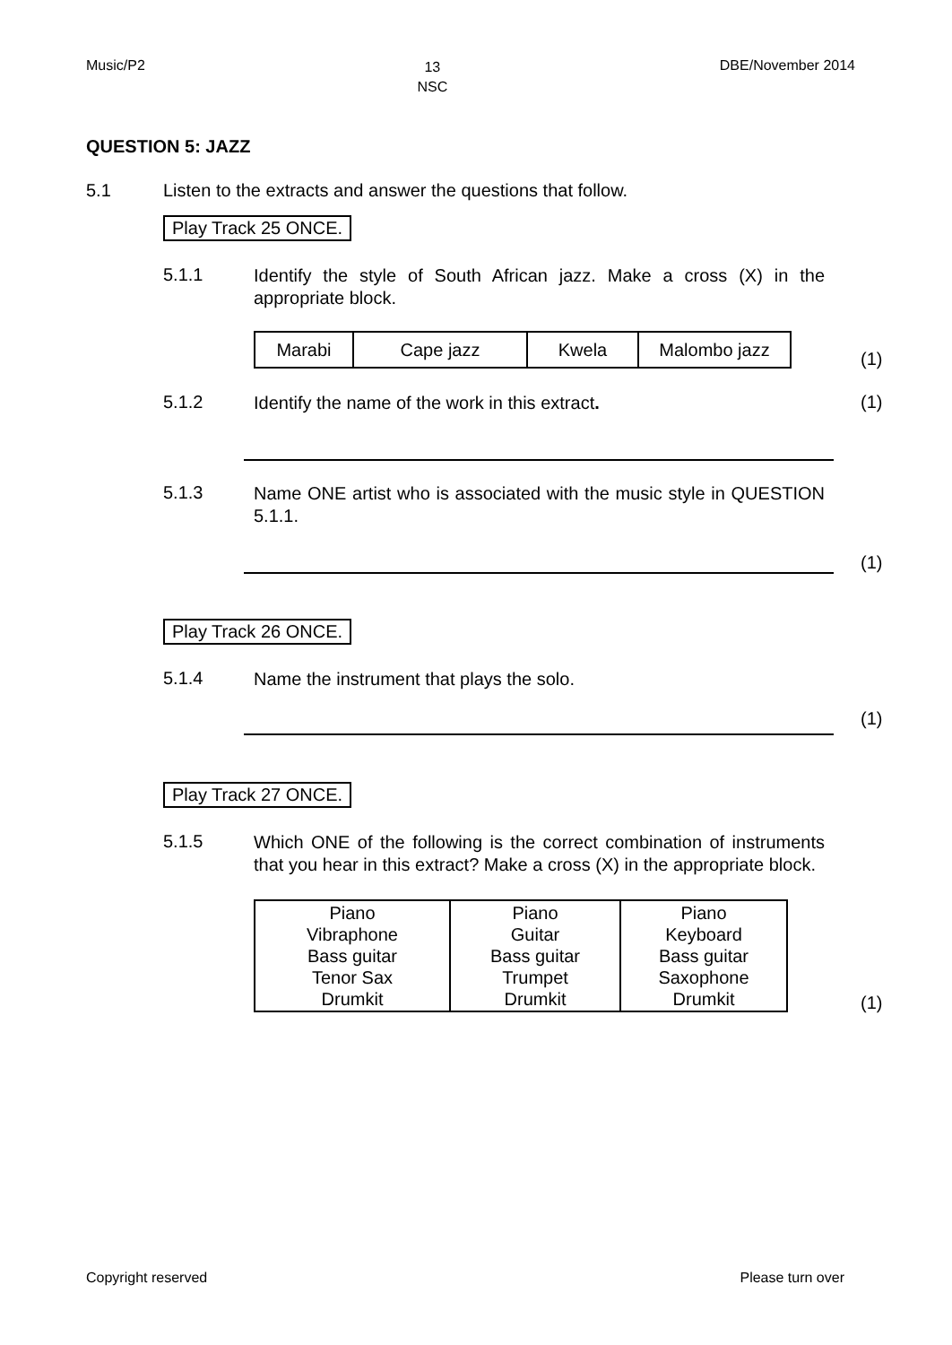Music/P2 13
NSC DBE/November 2014
QUESTION 5: JAZZ
5.1 Listen to the extracts and answer the questions that follow.
Play Track 25 ONCE.
5.1.1
Identify the style of South African jazz. Make a cross (X) in the appropriate block.
| Marabi | Cape jazz | Kwela | Malombo jazz |
(1)
5.1.2
Identify the name of the work in this extract.
(1)
5.1.3
Name ONE artist who is associated with the music style in QUESTION 5.1.1.
(1)
Play Track 26 ONCE.
5.1.4
Name the instrument that plays the solo.
(1)
Play Track 27 ONCE.
5.1.5
Which ONE of the following is the correct combination of instruments that you hear in this extract? Make a cross (X) in the appropriate block.
| Piano Vibraphone Bass guitar Tenor Sax Drumkit | Piano Guitar Bass guitar Trumpet Drumkit | Piano Keyboard Bass guitar Saxophone Drumkit |
(1)
Copyright reserved Please turn over